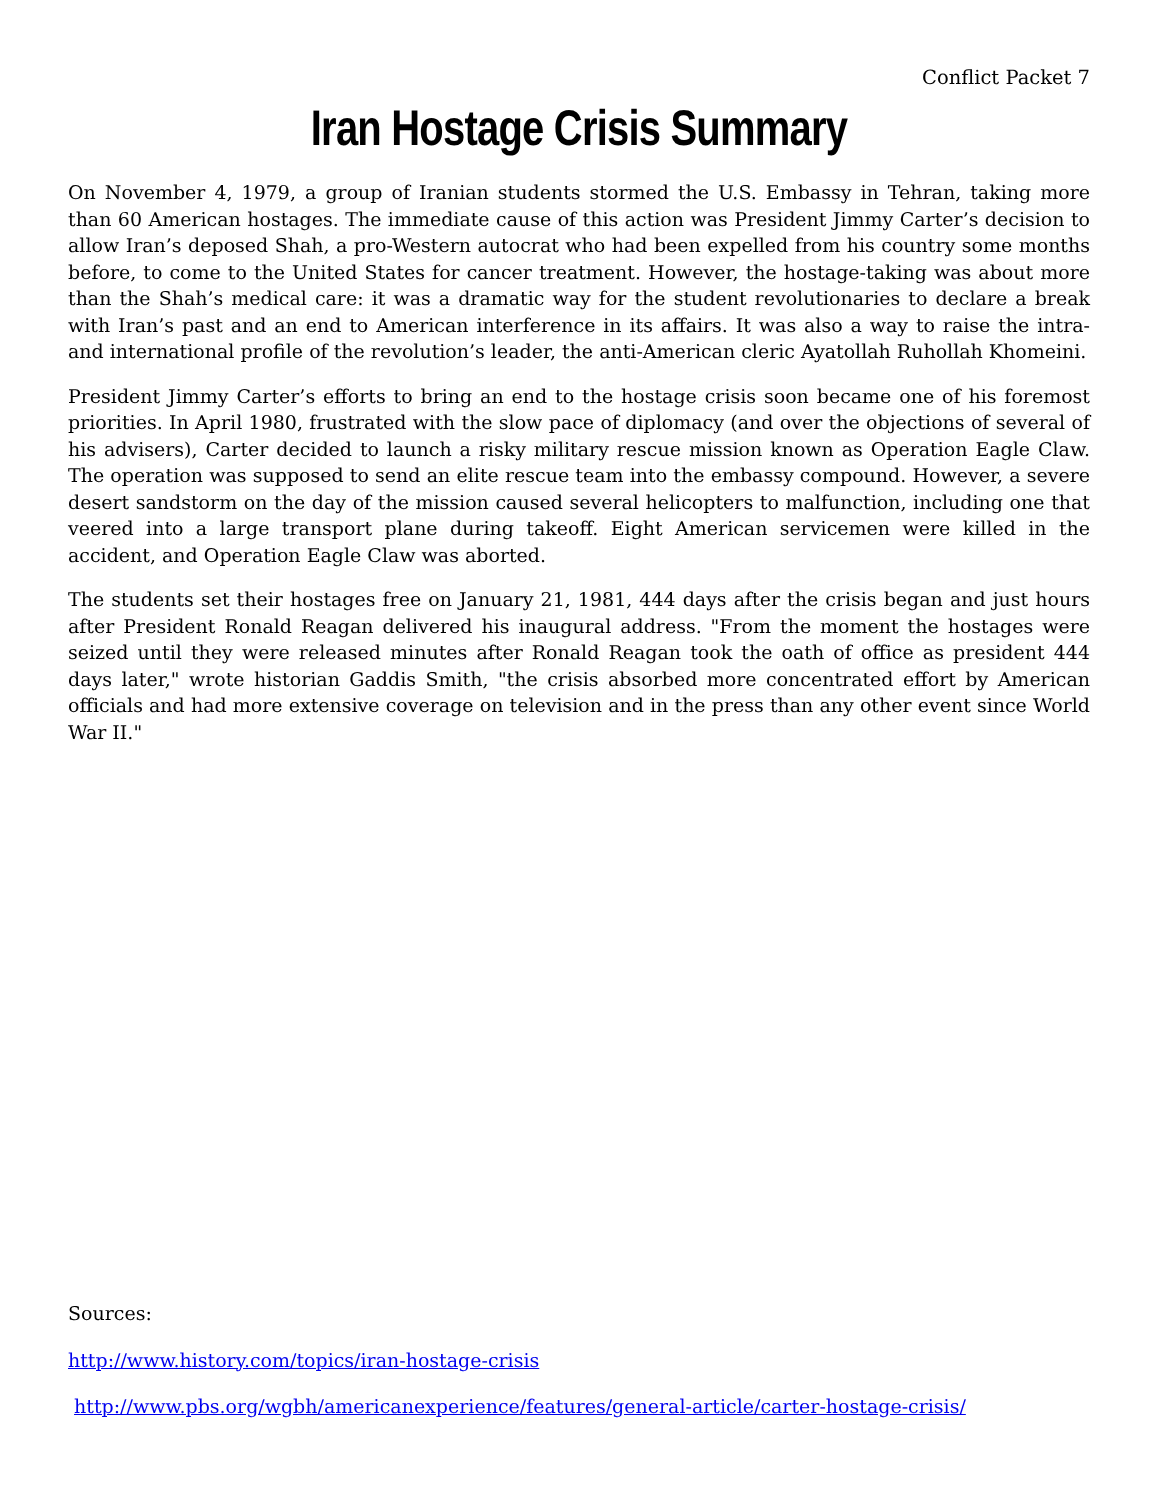Conflict Packet 7
Iran Hostage Crisis Summary
On November 4, 1979, a group of Iranian students stormed the U.S. Embassy in Tehran, taking more than 60 American hostages. The immediate cause of this action was President Jimmy Carter’s decision to allow Iran’s deposed Shah, a pro-Western autocrat who had been expelled from his country some months before, to come to the United States for cancer treatment. However, the hostage-taking was about more than the Shah’s medical care: it was a dramatic way for the student revolutionaries to declare a break with Iran’s past and an end to American interference in its affairs. It was also a way to raise the intra- and international profile of the revolution’s leader, the anti-American cleric Ayatollah Ruhollah Khomeini.
President Jimmy Carter’s efforts to bring an end to the hostage crisis soon became one of his foremost priorities. In April 1980, frustrated with the slow pace of diplomacy (and over the objections of several of his advisers), Carter decided to launch a risky military rescue mission known as Operation Eagle Claw. The operation was supposed to send an elite rescue team into the embassy compound. However, a severe desert sandstorm on the day of the mission caused several helicopters to malfunction, including one that veered into a large transport plane during takeoff. Eight American servicemen were killed in the accident, and Operation Eagle Claw was aborted.
The students set their hostages free on January 21, 1981, 444 days after the crisis began and just hours after President Ronald Reagan delivered his inaugural address. "From the moment the hostages were seized until they were released minutes after Ronald Reagan took the oath of office as president 444 days later," wrote historian Gaddis Smith, "the crisis absorbed more concentrated effort by American officials and had more extensive coverage on television and in the press than any other event since World War II."
Sources:
http://www.history.com/topics/iran-hostage-crisis
http://www.pbs.org/wgbh/americanexperience/features/general-article/carter-hostage-crisis/